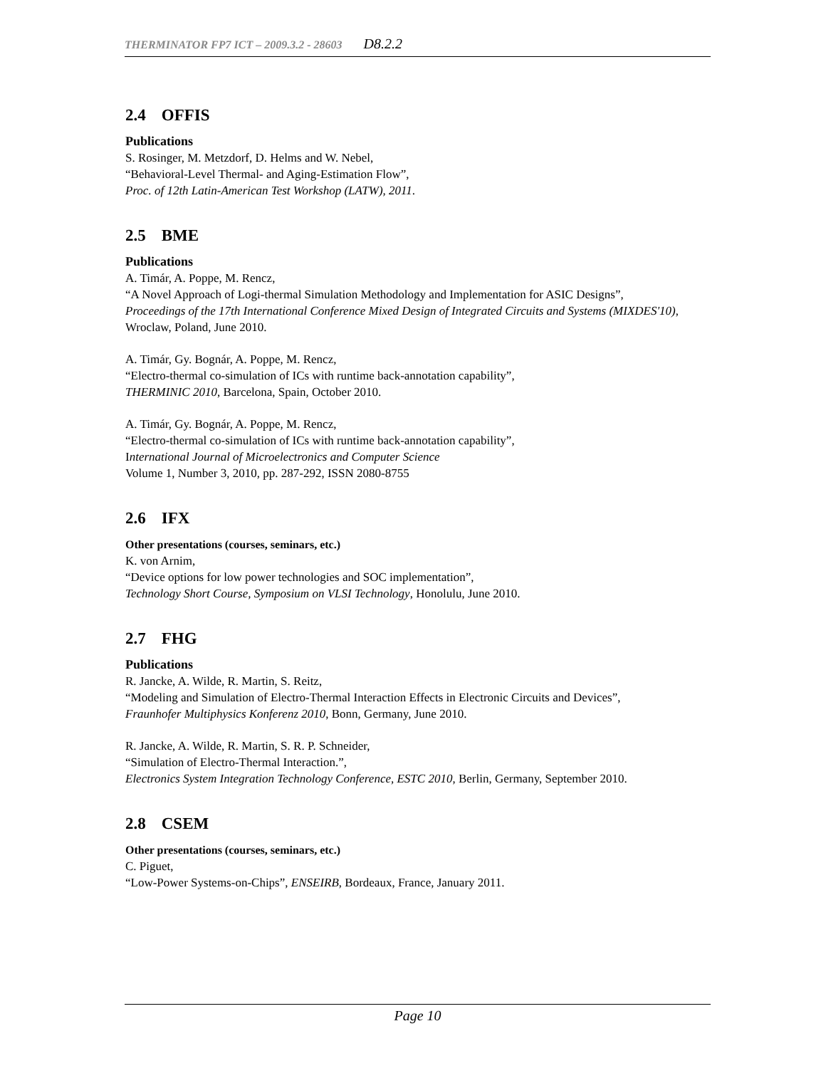THERMINATOR FP7 ICT – 2009.3.2 - 28603 D8.2.2
2.4 OFFIS
Publications
S. Rosinger, M. Metzdorf, D. Helms and W. Nebel,
“Behavioral-Level Thermal- and Aging-Estimation Flow”,
Proc. of 12th Latin-American Test Workshop (LATW), 2011.
2.5 BME
Publications
A. Timár, A. Poppe, M. Rencz,
“A Novel Approach of Logi-thermal Simulation Methodology and Implementation for ASIC Designs”,
Proceedings of the 17th International Conference Mixed Design of Integrated Circuits and Systems (MIXDES'10), Wroclaw, Poland, June 2010.
A. Timár, Gy. Bognár, A. Poppe, M. Rencz,
“Electro-thermal co-simulation of ICs with runtime back-annotation capability”,
THERMINIC 2010, Barcelona, Spain, October 2010.
A. Timár, Gy. Bognár, A. Poppe, M. Rencz,
“Electro-thermal co-simulation of ICs with runtime back-annotation capability”,
International Journal of Microelectronics and Computer Science
Volume 1, Number 3, 2010, pp. 287-292, ISSN 2080-8755
2.6 IFX
Other presentations (courses, seminars, etc.)
K. von Arnim,
“Device options for low power technologies and SOC implementation”,
Technology Short Course, Symposium on VLSI Technology, Honolulu, June 2010.
2.7 FHG
Publications
R. Jancke, A. Wilde, R. Martin, S. Reitz,
“Modeling and Simulation of Electro-Thermal Interaction Effects in Electronic Circuits and Devices”,
Fraunhofer Multiphysics Konferenz 2010, Bonn, Germany, June 2010.
R. Jancke, A. Wilde, R. Martin, S. R. P. Schneider,
“Simulation of Electro-Thermal Interaction.”,
Electronics System Integration Technology Conference, ESTC 2010, Berlin, Germany, September 2010.
2.8 CSEM
Other presentations (courses, seminars, etc.)
C. Piguet,
“Low-Power Systems-on-Chips”, ENSEIRB, Bordeaux, France, January 2011.
Page 10